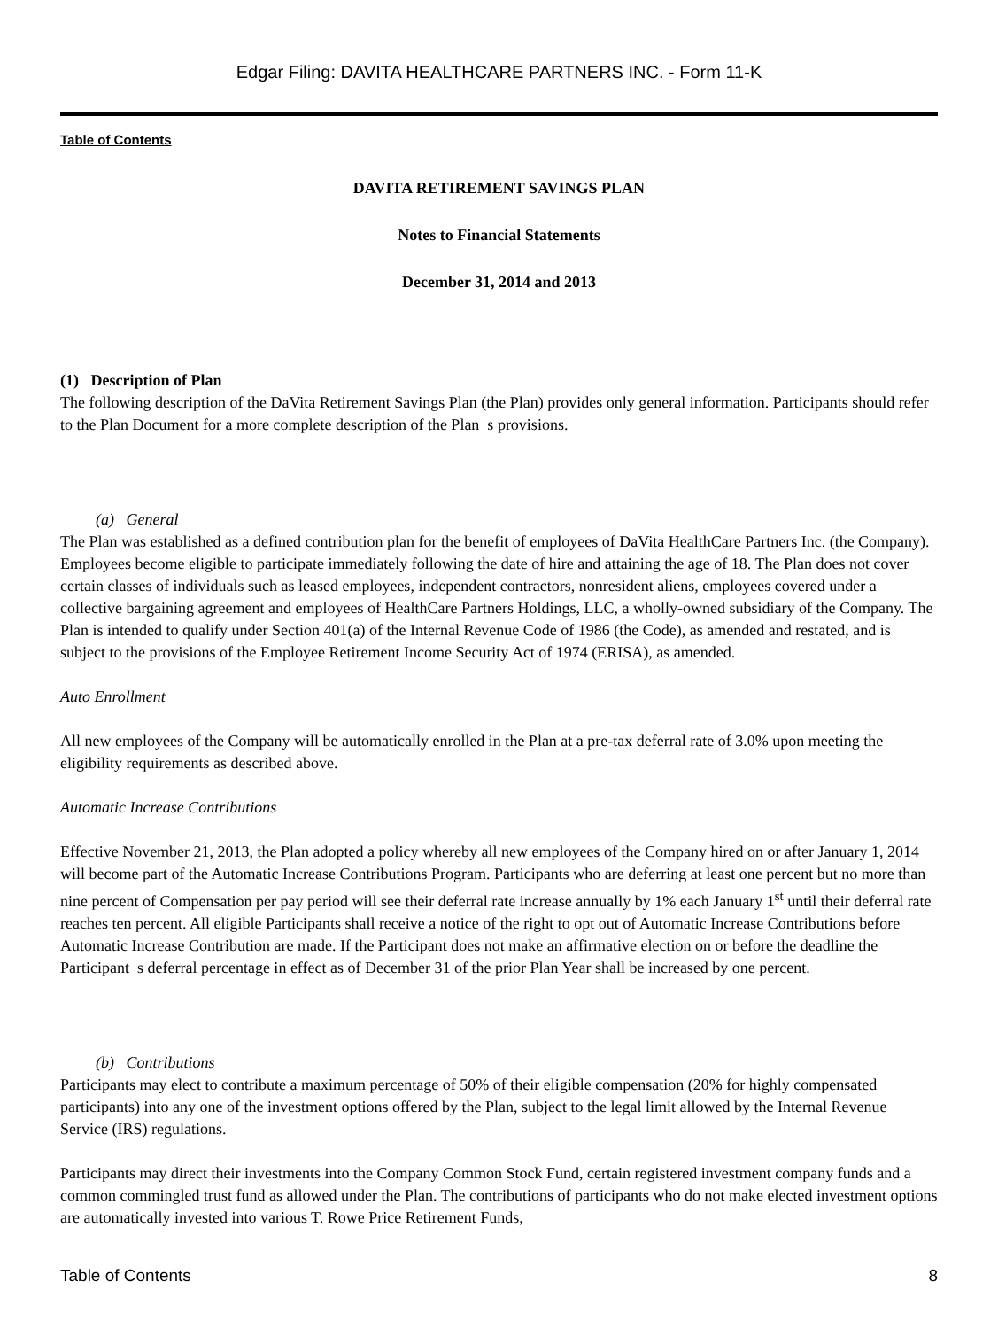Edgar Filing: DAVITA HEALTHCARE PARTNERS INC. - Form 11-K
Table of Contents
DAVITA RETIREMENT SAVINGS PLAN
Notes to Financial Statements
December 31, 2014 and 2013
(1) Description of Plan
The following description of the DaVita Retirement Savings Plan (the Plan) provides only general information. Participants should refer to the Plan Document for a more complete description of the Plan s provisions.
(a) General
The Plan was established as a defined contribution plan for the benefit of employees of DaVita HealthCare Partners Inc. (the Company). Employees become eligible to participate immediately following the date of hire and attaining the age of 18. The Plan does not cover certain classes of individuals such as leased employees, independent contractors, nonresident aliens, employees covered under a collective bargaining agreement and employees of HealthCare Partners Holdings, LLC, a wholly-owned subsidiary of the Company. The Plan is intended to qualify under Section 401(a) of the Internal Revenue Code of 1986 (the Code), as amended and restated, and is subject to the provisions of the Employee Retirement Income Security Act of 1974 (ERISA), as amended.
Auto Enrollment
All new employees of the Company will be automatically enrolled in the Plan at a pre-tax deferral rate of 3.0% upon meeting the eligibility requirements as described above.
Automatic Increase Contributions
Effective November 21, 2013, the Plan adopted a policy whereby all new employees of the Company hired on or after January 1, 2014 will become part of the Automatic Increase Contributions Program. Participants who are deferring at least one percent but no more than nine percent of Compensation per pay period will see their deferral rate increase annually by 1% each January 1<sup>st</sup> until their deferral rate reaches ten percent. All eligible Participants shall receive a notice of the right to opt out of Automatic Increase Contributions before Automatic Increase Contribution are made. If the Participant does not make an affirmative election on or before the deadline the Participant s deferral percentage in effect as of December 31 of the prior Plan Year shall be increased by one percent.
(b) Contributions
Participants may elect to contribute a maximum percentage of 50% of their eligible compensation (20% for highly compensated participants) into any one of the investment options offered by the Plan, subject to the legal limit allowed by the Internal Revenue Service (IRS) regulations.
Participants may direct their investments into the Company Common Stock Fund, certain registered investment company funds and a common commingled trust fund as allowed under the Plan. The contributions of participants who do not make elected investment options are automatically invested into various T. Rowe Price Retirement Funds,
Table of Contents 8